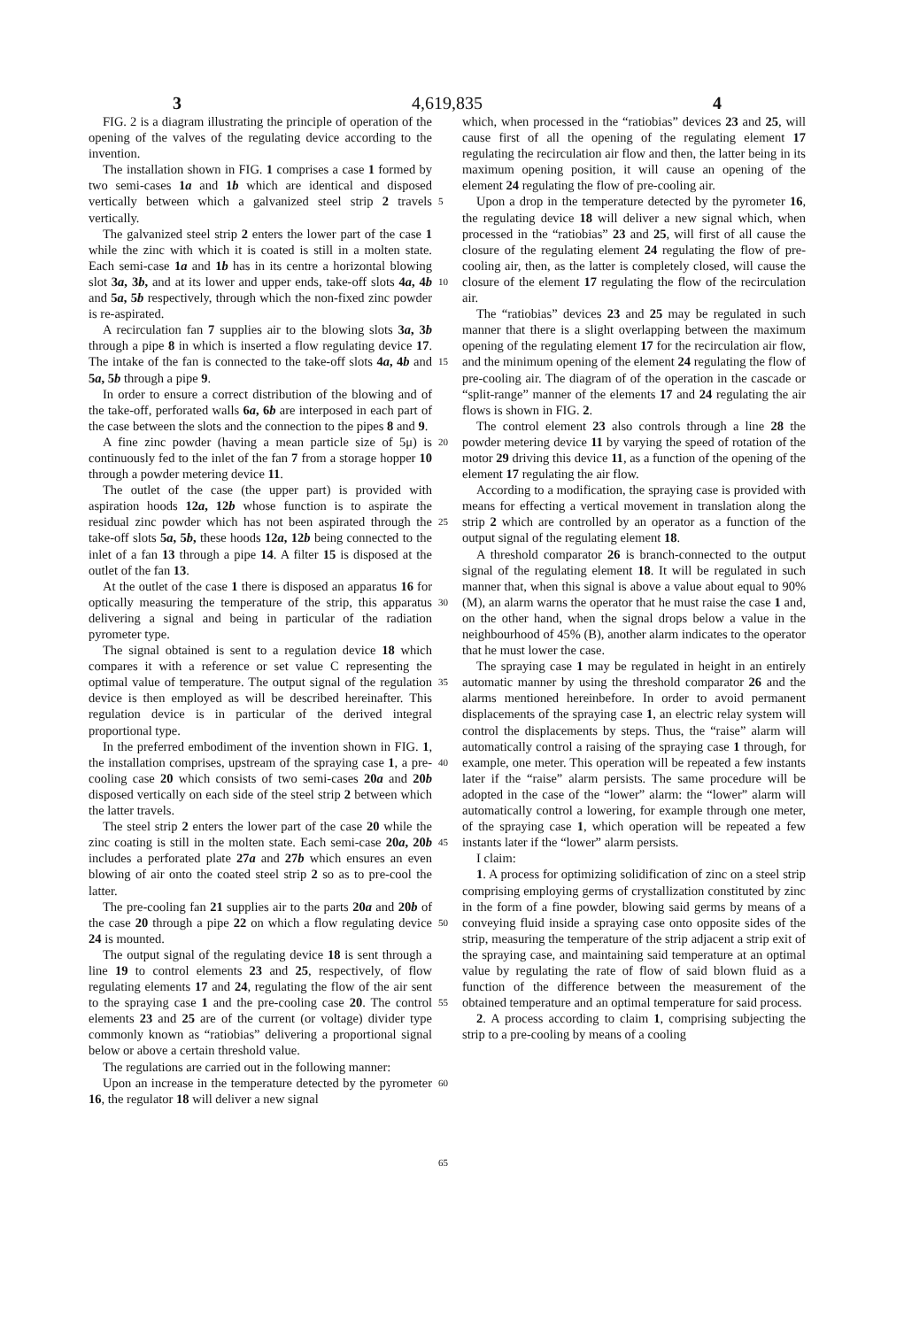3
4,619,835
4
FIG. 2 is a diagram illustrating the principle of operation of the opening of the valves of the regulating device according to the invention.
The installation shown in FIG. 1 comprises a case 1 formed by two semi-cases 1a and 1b which are identical and disposed vertically between which a galvanized steel strip 2 travels vertically.
The galvanized steel strip 2 enters the lower part of the case 1 while the zinc with which it is coated is still in a molten state. Each semi-case 1a and 1b has in its centre a horizontal blowing slot 3a, 3b, and at its lower and upper ends, take-off slots 4a, 4b and 5a, 5b respectively, through which the non-fixed zinc powder is re-aspirated.
A recirculation fan 7 supplies air to the blowing slots 3a, 3b through a pipe 8 in which is inserted a flow regulating device 17. The intake of the fan is connected to the take-off slots 4a, 4b and 5a, 5b through a pipe 9.
In order to ensure a correct distribution of the blowing and of the take-off, perforated walls 6a, 6b are interposed in each part of the case between the slots and the connection to the pipes 8 and 9.
A fine zinc powder (having a mean particle size of 5μ) is continuously fed to the inlet of the fan 7 from a storage hopper 10 through a powder metering device 11.
The outlet of the case (the upper part) is provided with aspiration hoods 12a, 12b whose function is to aspirate the residual zinc powder which has not been aspirated through the take-off slots 5a, 5b, these hoods 12a, 12b being connected to the inlet of a fan 13 through a pipe 14. A filter 15 is disposed at the outlet of the fan 13.
At the outlet of the case 1 there is disposed an apparatus 16 for optically measuring the temperature of the strip, this apparatus delivering a signal and being in particular of the radiation pyrometer type.
The signal obtained is sent to a regulation device 18 which compares it with a reference or set value C representing the optimal value of temperature. The output signal of the regulation device is then employed as will be described hereinafter. This regulation device is in particular of the derived integral proportional type.
In the preferred embodiment of the invention shown in FIG. 1, the installation comprises, upstream of the spraying case 1, a pre-cooling case 20 which consists of two semi-cases 20a and 20b disposed vertically on each side of the steel strip 2 between which the latter travels.
The steel strip 2 enters the lower part of the case 20 while the zinc coating is still in the molten state. Each semi-case 20a, 20b includes a perforated plate 27a and 27b which ensures an even blowing of air onto the coated steel strip 2 so as to pre-cool the latter.
The pre-cooling fan 21 supplies air to the parts 20a and 20b of the case 20 through a pipe 22 on which a flow regulating device 24 is mounted.
The output signal of the regulating device 18 is sent through a line 19 to control elements 23 and 25, respectively, of flow regulating elements 17 and 24, regulating the flow of the air sent to the spraying case 1 and the pre-cooling case 20. The control elements 23 and 25 are of the current (or voltage) divider type commonly known as “ratiobias” delivering a proportional signal below or above a certain threshold value.
The regulations are carried out in the following manner:
Upon an increase in the temperature detected by the pyrometer 16, the regulator 18 will deliver a new signal
5
10
15
20
25
30
35
40
45
50
55
60
65
which, when processed in the “ratiobias” devices 23 and 25, will cause first of all the opening of the regulating element 17 regulating the recirculation air flow and then, the latter being in its maximum opening position, it will cause an opening of the element 24 regulating the flow of pre-cooling air.
Upon a drop in the temperature detected by the pyrometer 16, the regulating device 18 will deliver a new signal which, when processed in the “ratiobias” 23 and 25, will first of all cause the closure of the regulating element 24 regulating the flow of pre-cooling air, then, as the latter is completely closed, will cause the closure of the element 17 regulating the flow of the recirculation air.
The “ratiobias” devices 23 and 25 may be regulated in such manner that there is a slight overlapping between the maximum opening of the regulating element 17 for the recirculation air flow, and the minimum opening of the element 24 regulating the flow of pre-cooling air. The diagram of of the operation in the cascade or “split-range” manner of the elements 17 and 24 regulating the air flows is shown in FIG. 2.
The control element 23 also controls through a line 28 the powder metering device 11 by varying the speed of rotation of the motor 29 driving this device 11, as a function of the opening of the element 17 regulating the air flow.
According to a modification, the spraying case is provided with means for effecting a vertical movement in translation along the strip 2 which are controlled by an operator as a function of the output signal of the regulating element 18.
A threshold comparator 26 is branch-connected to the output signal of the regulating element 18. It will be regulated in such manner that, when this signal is above a value about equal to 90% (M), an alarm warns the operator that he must raise the case 1 and, on the other hand, when the signal drops below a value in the neighbourhood of 45% (B), another alarm indicates to the operator that he must lower the case.
The spraying case 1 may be regulated in height in an entirely automatic manner by using the threshold comparator 26 and the alarms mentioned hereinbefore. In order to avoid permanent displacements of the spraying case 1, an electric relay system will control the displacements by steps. Thus, the “raise” alarm will automatically control a raising of the spraying case 1 through, for example, one meter. This operation will be repeated a few instants later if the “raise” alarm persists. The same procedure will be adopted in the case of the “lower” alarm: the “lower” alarm will automatically control a lowering, for example through one meter, of the spraying case 1, which operation will be repeated a few instants later if the “lower” alarm persists.
I claim:
1. A process for optimizing solidification of zinc on a steel strip comprising employing germs of crystallization constituted by zinc in the form of a fine powder, blowing said germs by means of a conveying fluid inside a spraying case onto opposite sides of the strip, measuring the temperature of the strip adjacent a strip exit of the spraying case, and maintaining said temperature at an optimal value by regulating the rate of flow of said blown fluid as a function of the difference between the measurement of the obtained temperature and an optimal temperature for said process.
2. A process according to claim 1, comprising subjecting the strip to a pre-cooling by means of a cooling